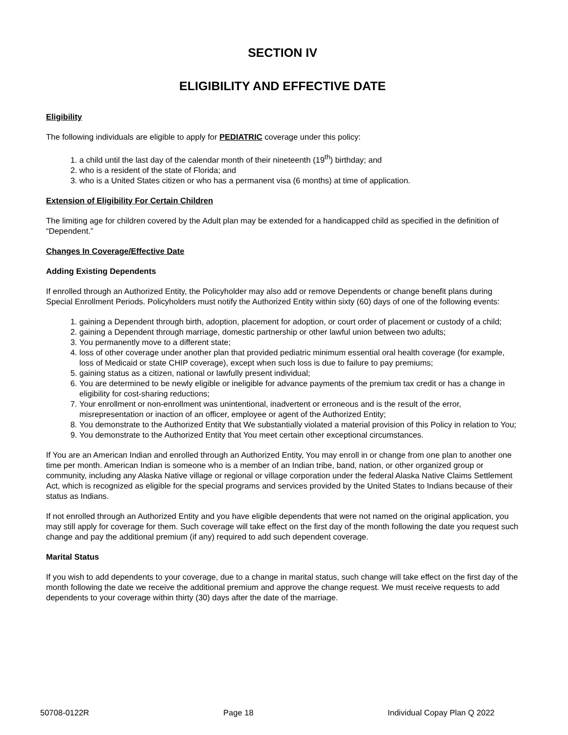SECTION IV
ELIGIBILITY AND EFFECTIVE DATE
Eligibility
The following individuals are eligible to apply for PEDIATRIC coverage under this policy:
1. a child until the last day of the calendar month of their nineteenth (19<sup>th</sup>) birthday; and
2. who is a resident of the state of Florida; and
3. who is a United States citizen or who has a permanent visa (6 months) at time of application.
Extension of Eligibility For Certain Children
The limiting age for children covered by the Adult plan may be extended for a handicapped child as specified in the definition of “Dependent.”
Changes In Coverage/Effective Date
Adding Existing Dependents
If enrolled through an Authorized Entity, the Policyholder may also add or remove Dependents or change benefit plans during Special Enrollment Periods. Policyholders must notify the Authorized Entity within sixty (60) days of one of the following events:
1. gaining a Dependent through birth, adoption, placement for adoption, or court order of placement or custody of a child;
2. gaining a Dependent through marriage, domestic partnership or other lawful union between two adults;
3. You permanently move to a different state;
4. loss of other coverage under another plan that provided pediatric minimum essential oral health coverage (for example, loss of Medicaid or state CHIP coverage), except when such loss is due to failure to pay premiums;
5. gaining status as a citizen, national or lawfully present individual;
6. You are determined to be newly eligible or ineligible for advance payments of the premium tax credit or has a change in eligibility for cost-sharing reductions;
7. Your enrollment or non-enrollment was unintentional, inadvertent or erroneous and is the result of the error, misrepresentation or inaction of an officer, employee or agent of the Authorized Entity;
8. You demonstrate to the Authorized Entity that We substantially violated a material provision of this Policy in relation to You;
9. You demonstrate to the Authorized Entity that You meet certain other exceptional circumstances.
If You are an American Indian and enrolled through an Authorized Entity, You may enroll in or change from one plan to another one time per month. American Indian is someone who is a member of an Indian tribe, band, nation, or other organized group or community, including any Alaska Native village or regional or village corporation under the federal Alaska Native Claims Settlement Act, which is recognized as eligible for the special programs and services provided by the United States to Indians because of their status as Indians.
If not enrolled through an Authorized Entity and you have eligible dependents that were not named on the original application, you may still apply for coverage for them. Such coverage will take effect on the first day of the month following the date you request such change and pay the additional premium (if any) required to add such dependent coverage.
Marital Status
If you wish to add dependents to your coverage, due to a change in marital status, such change will take effect on the first day of the month following the date we receive the additional premium and approve the change request. We must receive requests to add dependents to your coverage within thirty (30) days after the date of the marriage.
50708-0122R Page 18 Individual Copay Plan Q 2022